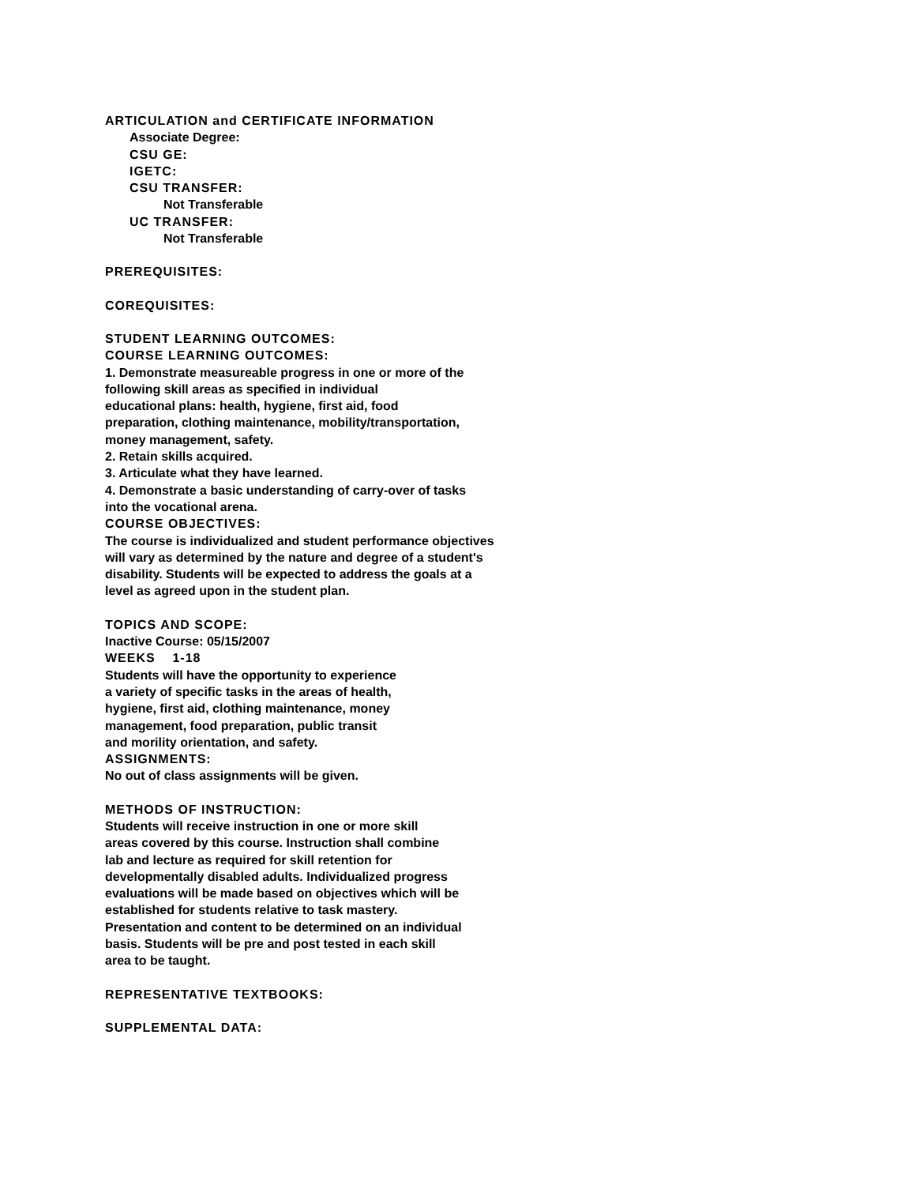ARTICULATION and CERTIFICATE INFORMATION
Associate Degree:
CSU GE:
IGETC:
CSU TRANSFER:
Not Transferable
UC TRANSFER:
Not Transferable
PREREQUISITES:
COREQUISITES:
STUDENT LEARNING OUTCOMES:
COURSE LEARNING OUTCOMES:
1. Demonstrate measureable progress in one or more of the
following skill areas as specified in individual
educational plans: health, hygiene, first aid, food
preparation, clothing maintenance, mobility/transportation,
money management, safety.
2. Retain skills acquired.
3. Articulate what they have learned.
4. Demonstrate a basic understanding of carry-over of tasks
into the vocational arena.
COURSE OBJECTIVES:
The course is individualized and student performance objectives
will vary as determined by the nature and degree of a student's
disability. Students will be expected to address the goals at a
level as agreed upon in the student plan.
TOPICS AND SCOPE:
Inactive Course: 05/15/2007
WEEKS 1-18
Students will have the opportunity to experience
a variety of specific tasks in the areas of health,
hygiene, first aid, clothing maintenance, money
management, food preparation, public transit
and morility orientation, and safety.
ASSIGNMENTS:
No out of class assignments will be given.
METHODS OF INSTRUCTION:
Students will receive instruction in one or more skill
areas covered by this course. Instruction shall combine
lab and lecture as required for skill retention for
developmentally disabled adults. Individualized progress
evaluations will be made based on objectives which will be
established for students relative to task mastery.
Presentation and content to be determined on an individual
basis. Students will be pre and post tested in each skill
area to be taught.
REPRESENTATIVE TEXTBOOKS:
SUPPLEMENTAL DATA: